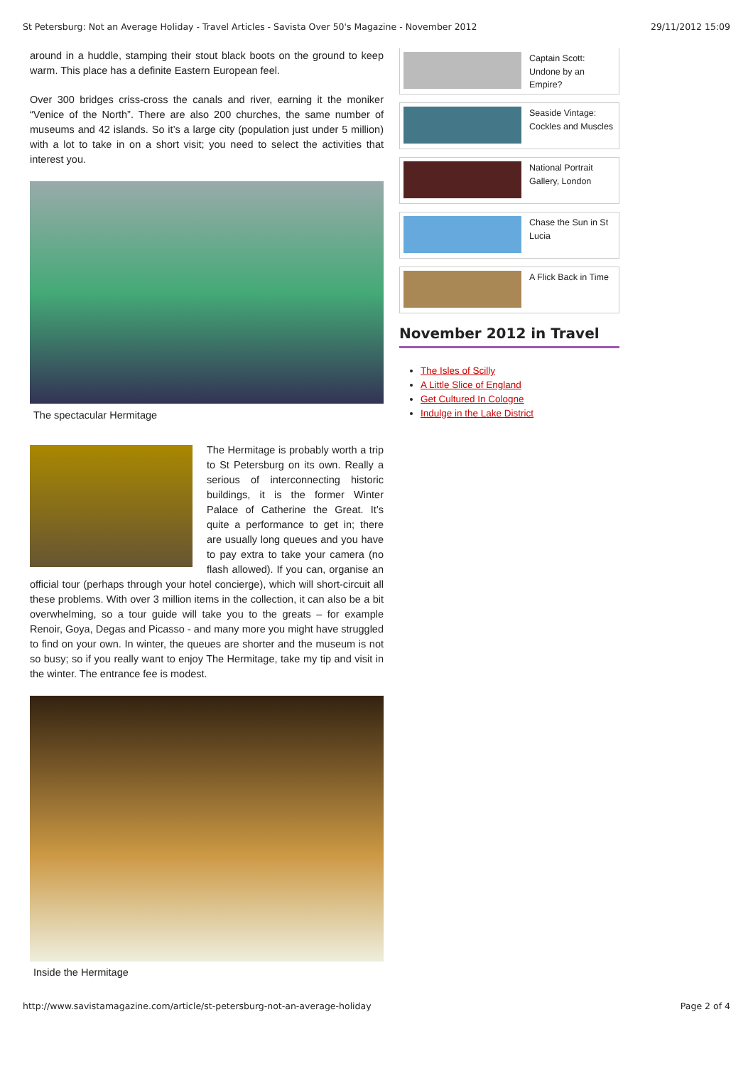St Petersburg: Not an Average Holiday - Travel Articles - Savista Over 50's Magazine - November 2012 29/11/2012 15:09
around in a huddle, stamping their stout black boots on the ground to keep warm. This place has a definite Eastern European feel.
Over 300 bridges criss-cross the canals and river, earning it the moniker “Venice of the North”. There are also 200 churches, the same number of museums and 42 islands. So it’s a large city (population just under 5 million) with a lot to take in on a short visit; you need to select the activities that interest you.
The spectacular Hermitage
The Hermitage is probably worth a trip to St Petersburg on its own. Really a serious of interconnecting historic buildings, it is the former Winter Palace of Catherine the Great. It’s quite a performance to get in; there are usually long queues and you have to pay extra to take your camera (no flash allowed). If you can, organise an official tour (perhaps through your hotel concierge), which will short-circuit all these problems. With over 3 million items in the collection, it can also be a bit overwhelming, so a tour guide will take you to the greats – for example Renoir, Goya, Degas and Picasso - and many more you might have struggled to find on your own. In winter, the queues are shorter and the museum is not so busy; so if you really want to enjoy The Hermitage, take my tip and visit in the winter. The entrance fee is modest.
Inside the Hermitage
Captain Scott: Undone by an Empire?
Seaside Vintage: Cockles and Muscles
National Portrait Gallery, London
Chase the Sun in St Lucia
A Flick Back in Time
November 2012 in Travel
The Isles of Scilly
A Little Slice of England
Get Cultured In Cologne
Indulge in the Lake District
http://www.savistamagazine.com/article/st-petersburg-not-an-average-holiday Page 2 of 4